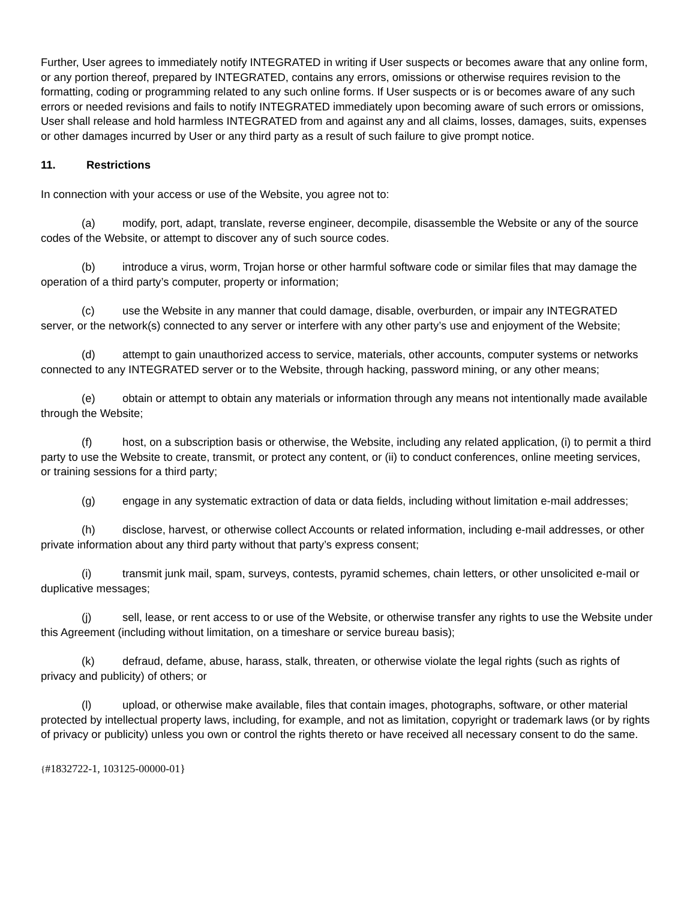Further, User agrees to immediately notify INTEGRATED in writing if User suspects or becomes aware that any online form, or any portion thereof, prepared by INTEGRATED, contains any errors, omissions or otherwise requires revision to the formatting, coding or programming related to any such online forms. If User suspects or is or becomes aware of any such errors or needed revisions and fails to notify INTEGRATED immediately upon becoming aware of such errors or omissions, User shall release and hold harmless INTEGRATED from and against any and all claims, losses, damages, suits, expenses or other damages incurred by User or any third party as a result of such failure to give prompt notice.
11. Restrictions
In connection with your access or use of the Website, you agree not to:
(a) modify, port, adapt, translate, reverse engineer, decompile, disassemble the Website or any of the source codes of the Website, or attempt to discover any of such source codes.
(b) introduce a virus, worm, Trojan horse or other harmful software code or similar files that may damage the operation of a third party’s computer, property or information;
(c) use the Website in any manner that could damage, disable, overburden, or impair any INTEGRATED server, or the network(s) connected to any server or interfere with any other party’s use and enjoyment of the Website;
(d) attempt to gain unauthorized access to service, materials, other accounts, computer systems or networks connected to any INTEGRATED server or to the Website, through hacking, password mining, or any other means;
(e) obtain or attempt to obtain any materials or information through any means not intentionally made available through the Website;
(f) host, on a subscription basis or otherwise, the Website, including any related application, (i) to permit a third party to use the Website to create, transmit, or protect any content, or (ii) to conduct conferences, online meeting services, or training sessions for a third party;
(g) engage in any systematic extraction of data or data fields, including without limitation e-mail addresses;
(h) disclose, harvest, or otherwise collect Accounts or related information, including e-mail addresses, or other private information about any third party without that party’s express consent;
(i) transmit junk mail, spam, surveys, contests, pyramid schemes, chain letters, or other unsolicited e-mail or duplicative messages;
(j) sell, lease, or rent access to or use of the Website, or otherwise transfer any rights to use the Website under this Agreement (including without limitation, on a timeshare or service bureau basis);
(k) defraud, defame, abuse, harass, stalk, threaten, or otherwise violate the legal rights (such as rights of privacy and publicity) of others; or
(l) upload, or otherwise make available, files that contain images, photographs, software, or other material protected by intellectual property laws, including, for example, and not as limitation, copyright or trademark laws (or by rights of privacy or publicity) unless you own or control the rights thereto or have received all necessary consent to do the same.
{#1832722-1, 103125-00000-01}